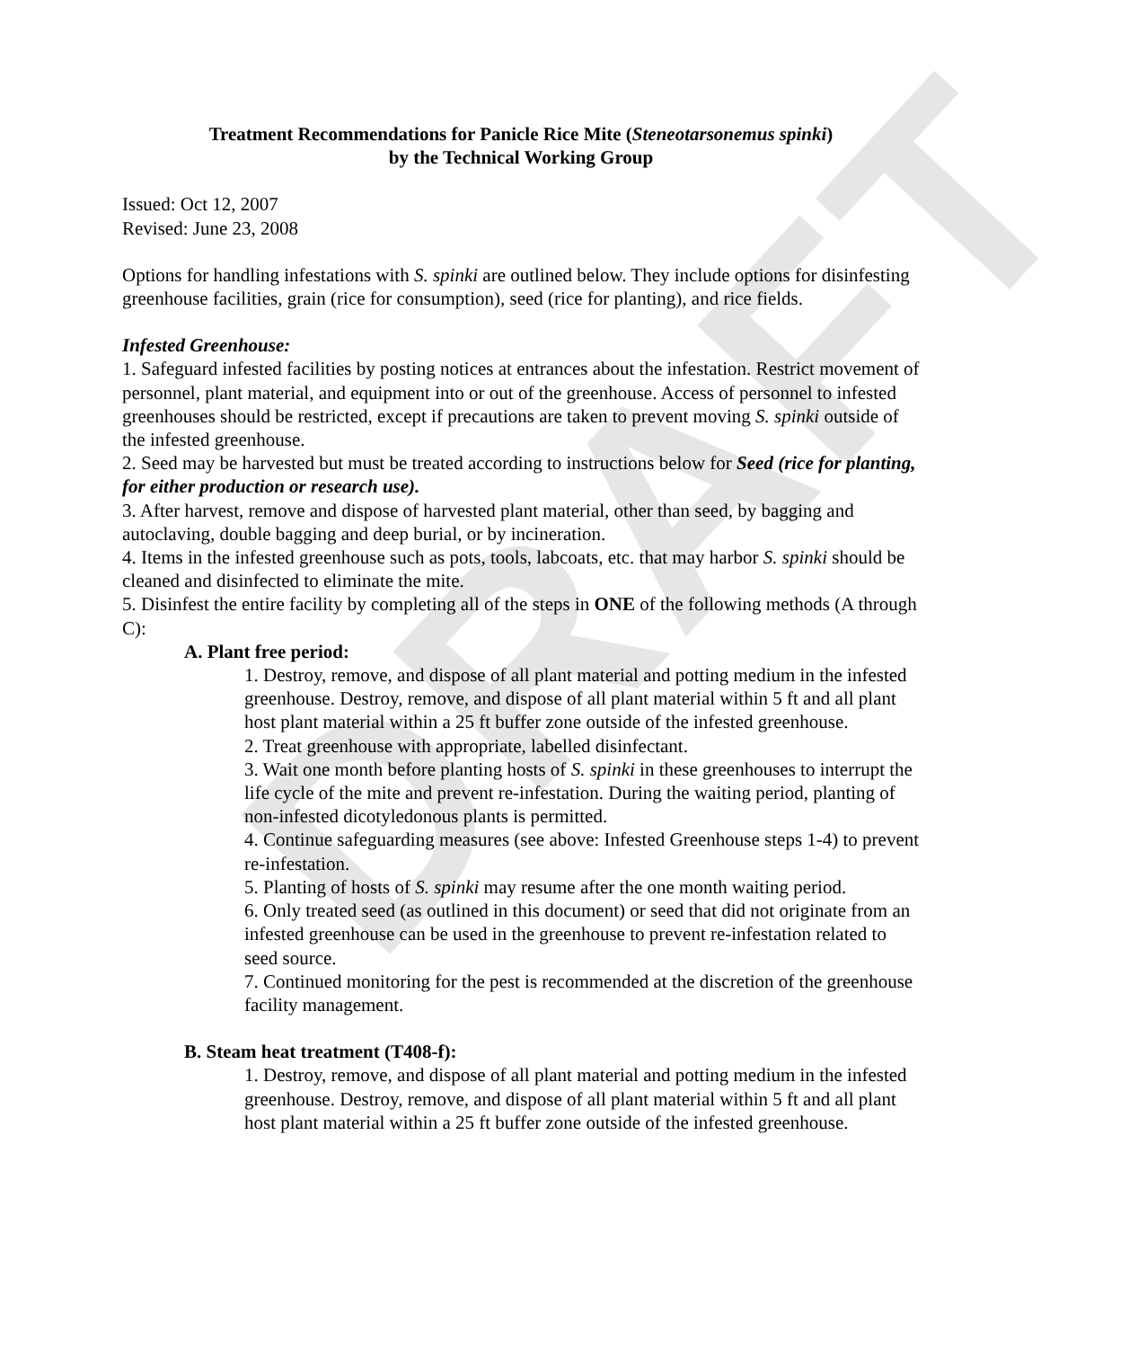DRAFT
Treatment Recommendations for Panicle Rice Mite (Steneotarsonemus spinki)
by the Technical Working Group
Issued: Oct 12, 2007
Revised: June 23, 2008
Options for handling infestations with S. spinki are outlined below. They include options for disinfesting greenhouse facilities, grain (rice for consumption), seed (rice for planting), and rice fields.
Infested Greenhouse:
1. Safeguard infested facilities by posting notices at entrances about the infestation. Restrict movement of personnel, plant material, and equipment into or out of the greenhouse. Access of personnel to infested greenhouses should be restricted, except if precautions are taken to prevent moving S. spinki outside of the infested greenhouse.
2. Seed may be harvested but must be treated according to instructions below for Seed (rice for planting, for either production or research use).
3. After harvest, remove and dispose of harvested plant material, other than seed, by bagging and autoclaving, double bagging and deep burial, or by incineration.
4. Items in the infested greenhouse such as pots, tools, labcoats, etc. that may harbor S. spinki should be cleaned and disinfected to eliminate the mite.
5. Disinfest the entire facility by completing all of the steps in ONE of the following methods (A through C):
A. Plant free period:
1. Destroy, remove, and dispose of all plant material and potting medium in the infested greenhouse. Destroy, remove, and dispose of all plant material within 5 ft and all plant host plant material within a 25 ft buffer zone outside of the infested greenhouse.
2. Treat greenhouse with appropriate, labelled disinfectant.
3. Wait one month before planting hosts of S. spinki in these greenhouses to interrupt the life cycle of the mite and prevent re-infestation. During the waiting period, planting of non-infested dicotyledonous plants is permitted.
4. Continue safeguarding measures (see above: Infested Greenhouse steps 1-4) to prevent re-infestation.
5. Planting of hosts of S. spinki may resume after the one month waiting period.
6. Only treated seed (as outlined in this document) or seed that did not originate from an infested greenhouse can be used in the greenhouse to prevent re-infestation related to seed source.
7. Continued monitoring for the pest is recommended at the discretion of the greenhouse facility management.
B. Steam heat treatment (T408-f):
1. Destroy, remove, and dispose of all plant material and potting medium in the infested greenhouse. Destroy, remove, and dispose of all plant material within 5 ft and all plant host plant material within a 25 ft buffer zone outside of the infested greenhouse.